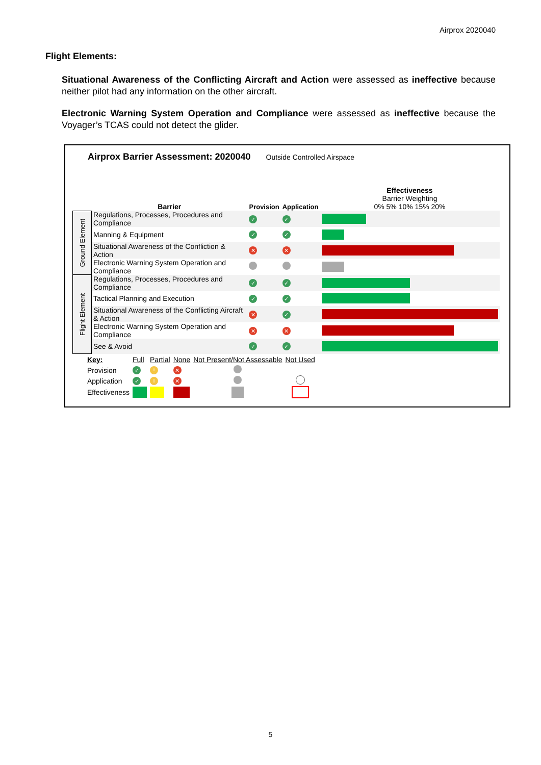Airprox 2020040
Flight Elements:
Situational Awareness of the Conflicting Aircraft and Action were assessed as ineffective because neither pilot had any information on the other aircraft.
Electronic Warning System Operation and Compliance were assessed as ineffective because the Voyager’s TCAS could not detect the glider.
Airprox Barrier Assessment: 2020040 Outside Controlled Airspace
| | Barrier | Provision | Application | Effectiveness Barrier Weighting 0% 5% 10% 15% 20% |
| Ground Element | Regulations, Processes, Procedures and Compliance | ✓ | ✓ | |
| | Manning & Equipment | ✓ | ✓ | |
| | Situational Awareness of the Confliction & Action | ✕ | ✕ | |
| | Electronic Warning System Operation and Compliance | | | |
| Flight Element | Regulations, Processes, Procedures and Compliance | ✓ | ✓ | |
| | Tactical Planning and Execution | ✓ | ✓ | |
| | Situational Awareness of the Conflicting Aircraft & Action | ✕ | ✓ | |
| | Electronic Warning System Operation and Compliance | ✕ | ✕ | |
| | See & Avoid | ✓ | ✓ | |
| Key: | Full | Partial | None | Not Present/Not Assessable | Not Used |
| Provision | ✓ | ! | ✕ | | |
| Application | ✓ | ! | ✕ | | |
| Effectiveness | | | | | |
5